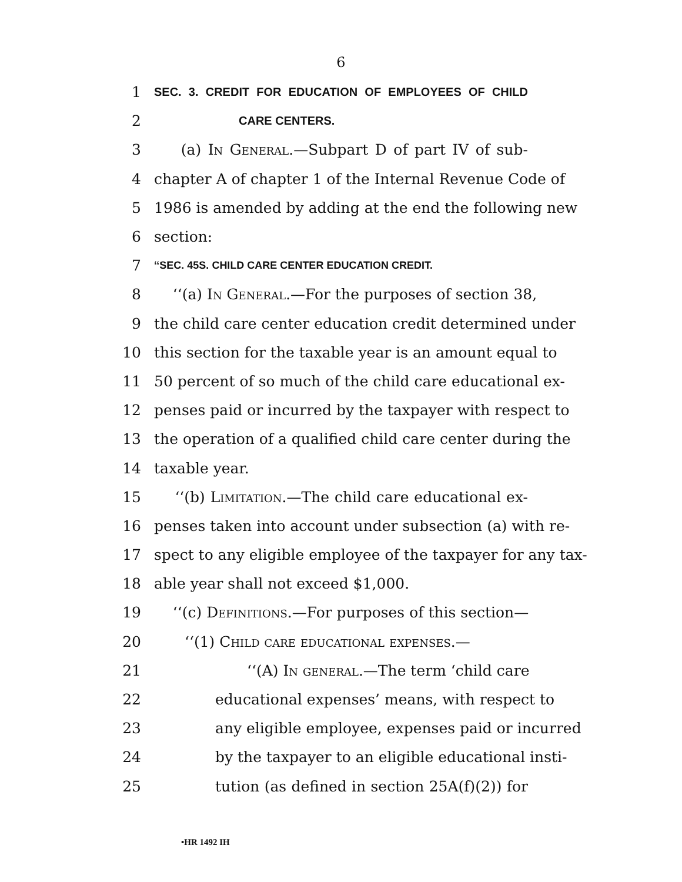6
1 SEC. 3. CREDIT FOR EDUCATION OF EMPLOYEES OF CHILD
2 CARE CENTERS.
3 (a) In General.—Subpart D of part IV of sub-
4 chapter A of chapter 1 of the Internal Revenue Code of
5 1986 is amended by adding at the end the following new
6 section:
7 ‘‘SEC. 45S. CHILD CARE CENTER EDUCATION CREDIT.
8 ‘‘(a) In General.—For the purposes of section 38,
9 the child care center education credit determined under
10 this section for the taxable year is an amount equal to
11 50 percent of so much of the child care educational ex-
12 penses paid or incurred by the taxpayer with respect to
13 the operation of a qualified child care center during the
14 taxable year.
15 ‘‘(b) Limitation.—The child care educational ex-
16 penses taken into account under subsection (a) with re-
17 spect to any eligible employee of the taxpayer for any tax-
18 able year shall not exceed $1,000.
19 ‘‘(c) Definitions.—For purposes of this section—
20 ‘‘(1) Child care educational expenses.—
21 ‘‘(A) In general.—The term ‘child care
22 educational expenses’ means, with respect to
23 any eligible employee, expenses paid or incurred
24 by the taxpayer to an eligible educational insti-
25 tution (as defined in section 25A(f)(2)) for
•HR 1492 IH